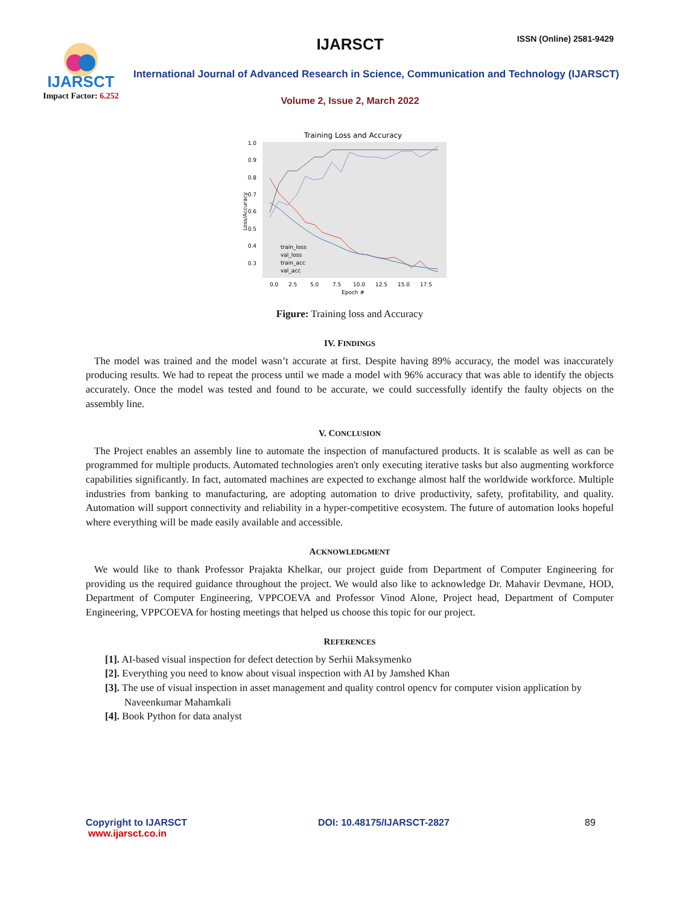IJARSCT
Impact Factor: 6.252
IJARSCT ISSN (Online) 2581-9429
International Journal of Advanced Research in Science, Communication and Technology (IJARSCT)
Volume 2, Issue 2, March 2022
Training Loss and Accuracy
1.0
0.9
0.8
0.7
0.6
0.5
0.4
0.3
0.0
2.5
5.0
7.5
10.0
12.5
15.0
17.5
Epoch #
Loss/Accuracy
train_loss
val_loss
train_acc
val_acc
Figure: Training loss and Accuracy
IV. FINDINGS
The model was trained and the model wasn’t accurate at first. Despite having 89% accuracy, the model was inaccurately producing results. We had to repeat the process until we made a model with 96% accuracy that was able to identify the objects accurately. Once the model was tested and found to be accurate, we could successfully identify the faulty objects on the assembly line.
V. CONCLUSION
The Project enables an assembly line to automate the inspection of manufactured products. It is scalable as well as can be programmed for multiple products. Automated technologies aren't only executing iterative tasks but also augmenting workforce capabilities significantly. In fact, automated machines are expected to exchange almost half the worldwide workforce. Multiple industries from banking to manufacturing, are adopting automation to drive productivity, safety, profitability, and quality. Automation will support connectivity and reliability in a hyper-competitive ecosystem. The future of automation looks hopeful where everything will be made easily available and accessible.
ACKNOWLEDGMENT
We would like to thank Professor Prajakta Khelkar, our project guide from Department of Computer Engineering for providing us the required guidance throughout the project. We would also like to acknowledge Dr. Mahavir Devmane, HOD, Department of Computer Engineering, VPPCOEVA and Professor Vinod Alone, Project head, Department of Computer Engineering, VPPCOEVA for hosting meetings that helped us choose this topic for our project.
REFERENCES
[1]. AI-based visual inspection for defect detection by Serhii Maksymenko
[2]. Everything you need to know about visual inspection with AI by Jamshed Khan
[3]. The use of visual inspection in asset management and quality control opencv for computer vision application by Naveenkumar Mahamkali
[4]. Book Python for data analyst
Copyright to IJARSCT
www.ijarsct.co.in
DOI: 10.48175/IJARSCT-2827 89